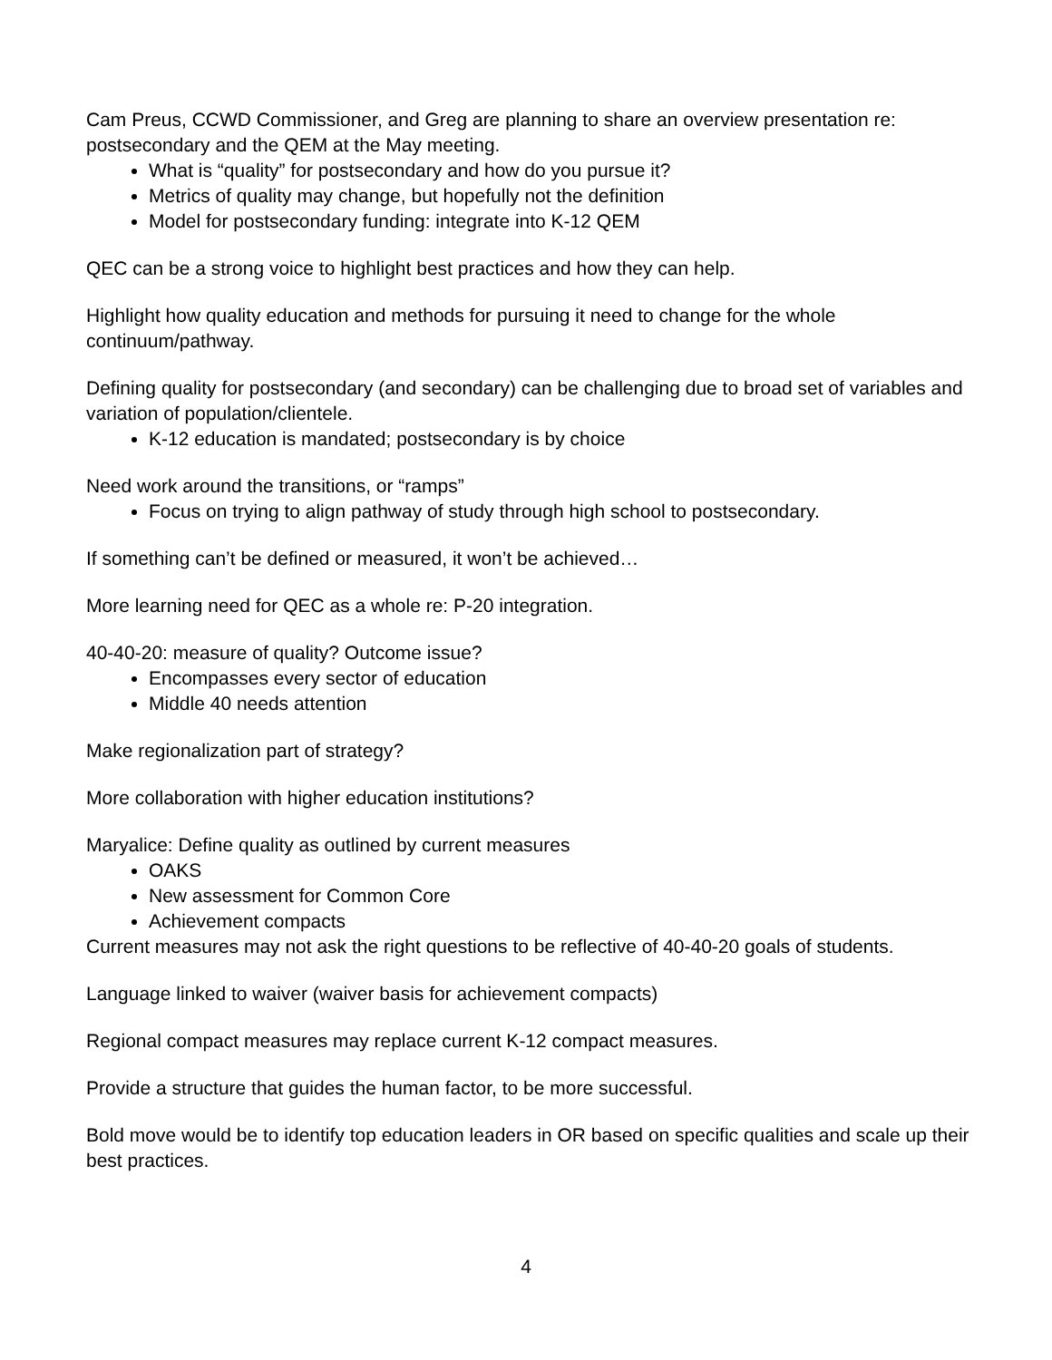Cam Preus, CCWD Commissioner, and Greg are planning to share an overview presentation re: postsecondary and the QEM at the May meeting.
What is “quality” for postsecondary and how do you pursue it?
Metrics of quality may change, but hopefully not the definition
Model for postsecondary funding: integrate into K-12 QEM
QEC can be a strong voice to highlight best practices and how they can help.
Highlight how quality education and methods for pursuing it need to change for the whole continuum/pathway.
Defining quality for postsecondary (and secondary) can be challenging due to broad set of variables and variation of population/clientele.
K-12 education is mandated; postsecondary is by choice
Need work around the transitions, or “ramps”
Focus on trying to align pathway of study through high school to postsecondary.
If something can’t be defined or measured, it won’t be achieved…
More learning need for QEC as a whole re: P-20 integration.
40-40-20: measure of quality? Outcome issue?
Encompasses every sector of education
Middle 40 needs attention
Make regionalization part of strategy?
More collaboration with higher education institutions?
Maryalice: Define quality as outlined by current measures
OAKS
New assessment for Common Core
Achievement compacts
Current measures may not ask the right questions to be reflective of 40-40-20 goals of students.
Language linked to waiver (waiver basis for achievement compacts)
Regional compact measures may replace current K-12 compact measures.
Provide a structure that guides the human factor, to be more successful.
Bold move would be to identify top education leaders in OR based on specific qualities and scale up their best practices.
4